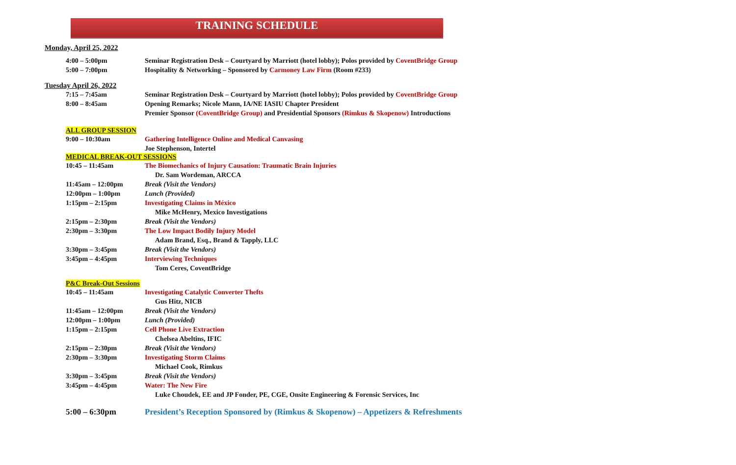TRAINING SCHEDULE
Monday, April 25, 2022
| 4:00 – 5:00pm | Seminar Registration Desk – Courtyard by Marriott (hotel lobby); Polos provided by CoventBridge Group |
| 5:00 – 7:00pm | Hospitality & Networking – Sponsored by Carmoney Law Firm (Room #233) |
Tuesday April 26, 2022
| 7:15 – 7:45am | Seminar Registration Desk – Courtyard by Marriott (hotel lobby); Polos provided by CoventBridge Group |
| 8:00 – 8:45am | Opening Remarks; Nicole Mann, IA/NE IASIU Chapter President |
| | Premier Sponsor (CoventBridge Group) and Presidential Sponsors (Rimkus & Skopenow) Introductions |
ALL GROUP SESSION
| 9:00 – 10:30am | Gathering Intelligence Online and Medical Canvasing |
| | Joe Stephenson, Intertel |
MEDICAL BREAK-OUT SESSIONS
| 10:45 – 11:45am | The Biomechanics of Injury Causation: Traumatic Brain Injuries |
| | Dr. Sam Wordeman, ARCCA |
| 11:45am – 12:00pm | Break (Visit the Vendors) |
| 12:00pm – 1:00pm | Lunch (Provided) |
| 1:15pm – 2:15pm | Investigating Claims in México |
| | Mike McHenry, Mexico Investigations |
| 2:15pm – 2:30pm | Break (Visit the Vendors) |
| 2:30pm – 3:30pm | The Low Impact Bodily Injury Model |
| | Adam Brand, Esq., Brand & Tapply, LLC |
| 3:30pm – 3:45pm | Break (Visit the Vendors) |
| 3:45pm – 4:45pm | Interviewing Techniques |
| | Tom Ceres, CoventBridge |
P&C Break-Out Sessions
| 10:45 – 11:45am | Investigating Catalytic Converter Thefts |
| | Gus Hitz, NICB |
| 11:45am – 12:00pm | Break (Visit the Vendors) |
| 12:00pm – 1:00pm | Lunch (Provided) |
| 1:15pm – 2:15pm | Cell Phone Live Extraction |
| | Chelsea Abeltins, IFIC |
| 2:15pm – 2:30pm | Break (Visit the Vendors) |
| 2:30pm – 3:30pm | Investigating Storm Claims |
| | Michael Cook, Rimkus |
| 3:30pm – 3:45pm | Break (Visit the Vendors) |
| 3:45pm – 4:45pm | Water: The New Fire |
| | Luke Choudek, EE and JP Fonder, PE, CGE, Onsite Engineering & Forensic Services, Inc |
| 5:00 – 6:30pm | President’s Reception Sponsored by (Rimkus & Skopenow) – Appetizers & Refreshments |